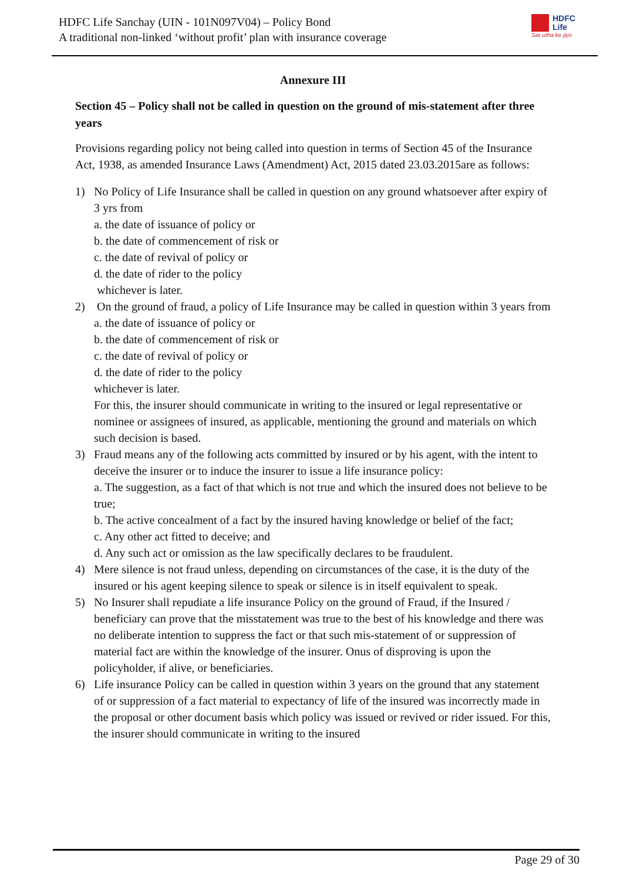HDFC Life Sanchay (UIN - 101N097V04) – Policy Bond
A traditional non-linked ‘without profit’ plan with insurance coverage
HDFC
Life
Sar utha ke jiyo
Annexure III
Section 45 – Policy shall not be called in question on the ground of mis-statement after three years
Provisions regarding policy not being called into question in terms of Section 45 of the Insurance Act, 1938, as amended Insurance Laws (Amendment) Act, 2015 dated 23.03.2015are as follows:
1) No Policy of Life Insurance shall be called in question on any ground whatsoever after expiry of 3 yrs from
a. the date of issuance of policy or
b. the date of commencement of risk or
c. the date of revival of policy or
d. the date of rider to the policy
whichever is later.
2) On the ground of fraud, a policy of Life Insurance may be called in question within 3 years from
a. the date of issuance of policy or
b. the date of commencement of risk or
c. the date of revival of policy or
d. the date of rider to the policy
whichever is later.
For this, the insurer should communicate in writing to the insured or legal representative or nominee or assignees of insured, as applicable, mentioning the ground and materials on which such decision is based.
3) Fraud means any of the following acts committed by insured or by his agent, with the intent to deceive the insurer or to induce the insurer to issue a life insurance policy:
a. The suggestion, as a fact of that which is not true and which the insured does not believe to be true;
b. The active concealment of a fact by the insured having knowledge or belief of the fact;
c. Any other act fitted to deceive; and
d. Any such act or omission as the law specifically declares to be fraudulent.
4) Mere silence is not fraud unless, depending on circumstances of the case, it is the duty of the insured or his agent keeping silence to speak or silence is in itself equivalent to speak.
5) No Insurer shall repudiate a life insurance Policy on the ground of Fraud, if the Insured / beneficiary can prove that the misstatement was true to the best of his knowledge and there was no deliberate intention to suppress the fact or that such mis-statement of or suppression of material fact are within the knowledge of the insurer. Onus of disproving is upon the policyholder, if alive, or beneficiaries.
6) Life insurance Policy can be called in question within 3 years on the ground that any statement of or suppression of a fact material to expectancy of life of the insured was incorrectly made in the proposal or other document basis which policy was issued or revived or rider issued. For this, the insurer should communicate in writing to the insured
Page 29 of 30